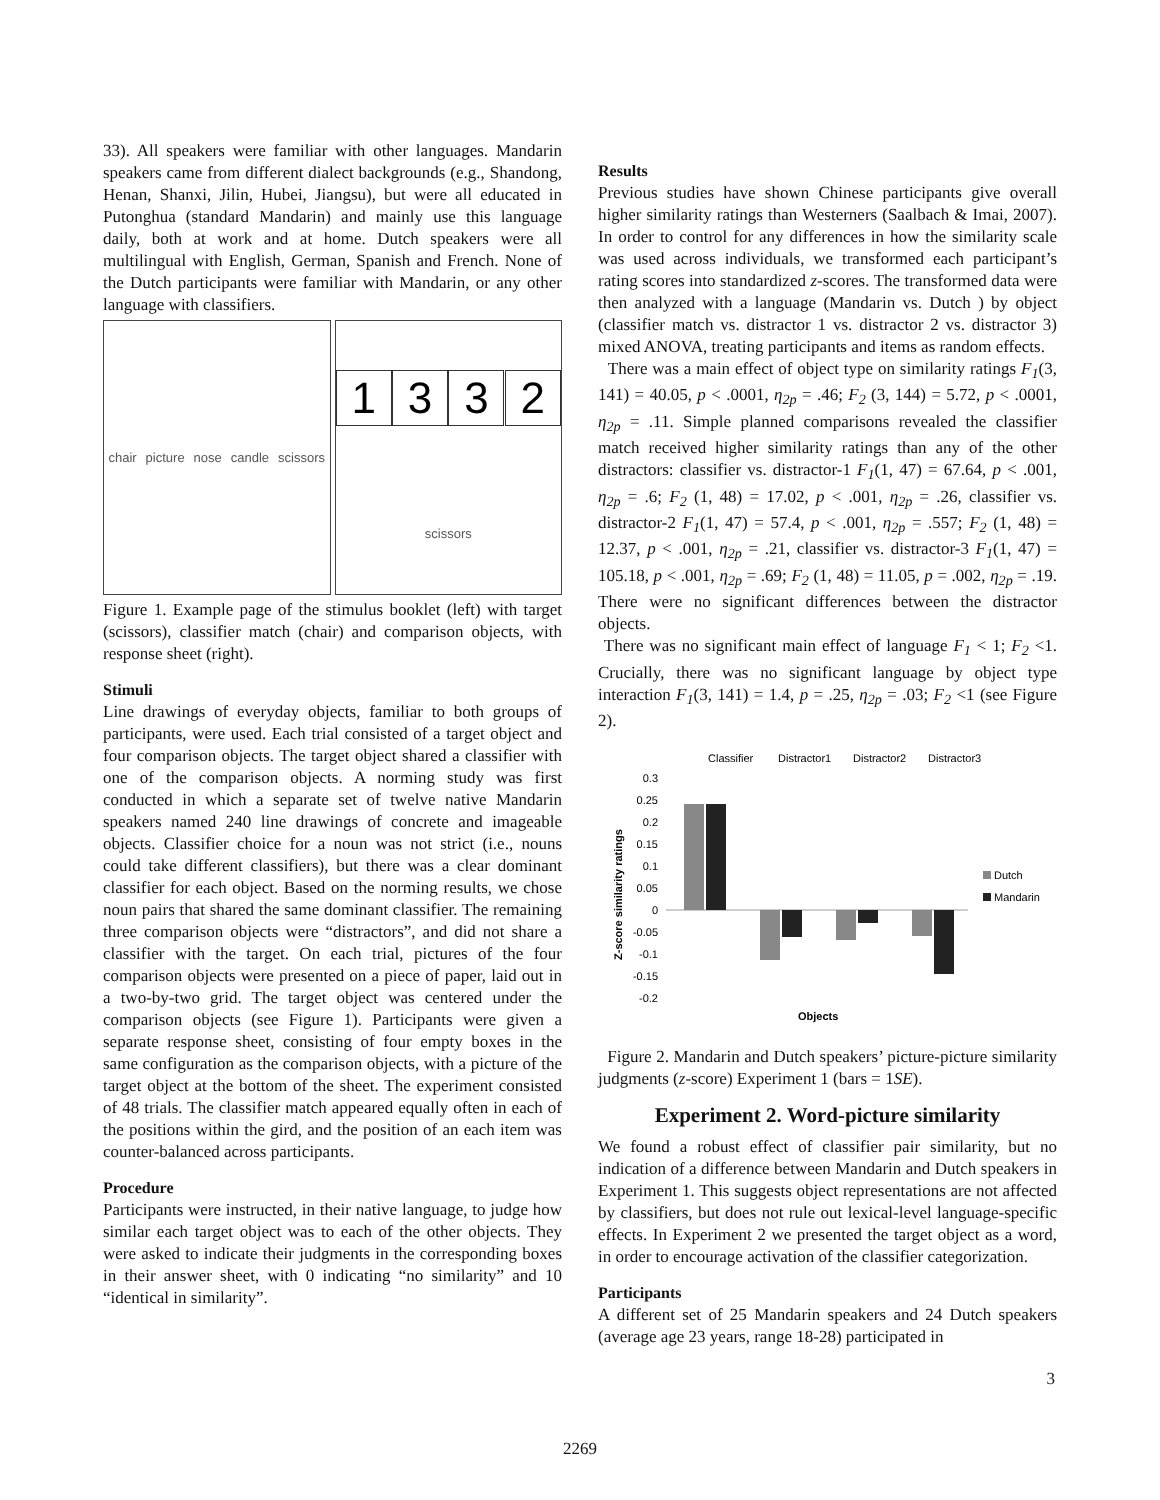33). All speakers were familiar with other languages. Mandarin speakers came from different dialect backgrounds (e.g., Shandong, Henan, Shanxi, Jilin, Hubei, Jiangsu), but were all educated in Putonghua (standard Mandarin) and mainly use this language daily, both at work and at home. Dutch speakers were all multilingual with English, German, Spanish and French. None of the Dutch participants were familiar with Mandarin, or any other language with classifiers.
chair picture nose candle scissors
1332 scissors
Figure 1. Example page of the stimulus booklet (left) with target (scissors), classifier match (chair) and comparison objects, with response sheet (right).
Stimuli
Line drawings of everyday objects, familiar to both groups of participants, were used. Each trial consisted of a target object and four comparison objects. The target object shared a classifier with one of the comparison objects. A norming study was first conducted in which a separate set of twelve native Mandarin speakers named 240 line drawings of concrete and imageable objects. Classifier choice for a noun was not strict (i.e., nouns could take different classifiers), but there was a clear dominant classifier for each object. Based on the norming results, we chose noun pairs that shared the same dominant classifier. The remaining three comparison objects were “distractors”, and did not share a classifier with the target. On each trial, pictures of the four comparison objects were presented on a piece of paper, laid out in a two-by-two grid. The target object was centered under the comparison objects (see Figure 1). Participants were given a separate response sheet, consisting of four empty boxes in the same configuration as the comparison objects, with a picture of the target object at the bottom of the sheet. The experiment consisted of 48 trials. The classifier match appeared equally often in each of the positions within the gird, and the position of an each item was counter-balanced across participants.
Procedure
Participants were instructed, in their native language, to judge how similar each target object was to each of the other objects. They were asked to indicate their judgments in the corresponding boxes in their answer sheet, with 0 indicating “no similarity” and 10 “identical in similarity”.
Results
Previous studies have shown Chinese participants give overall higher similarity ratings than Westerners (Saalbach & Imai, 2007). In order to control for any differences in how the similarity scale was used across individuals, we transformed each participant’s rating scores into standardized z-scores. The transformed data were then analyzed with a language (Mandarin vs. Dutch ) by object (classifier match vs. distractor 1 vs. distractor 2 vs. distractor 3) mixed ANOVA, treating participants and items as random effects.
There was a main effect of object type on similarity ratings F<sub>1</sub>(3, 141) = 40.05, p < .0001, η<sub>2p</sub> = .46; F<sub>2</sub> (3, 144) = 5.72, p < .0001, η<sub>2p</sub> = .11. Simple planned comparisons revealed the classifier match received higher similarity ratings than any of the other distractors: classifier vs. distractor-1 F<sub>1</sub>(1, 47) = 67.64, p < .001, η<sub>2p</sub> = .6; F<sub>2</sub> (1, 48) = 17.02, p < .001, η<sub>2p</sub> = .26, classifier vs. distractor-2 F<sub>1</sub>(1, 47) = 57.4, p < .001, η<sub>2p</sub> = .557; F<sub>2</sub> (1, 48) = 12.37, p < .001, η<sub>2p</sub> = .21, classifier vs. distractor-3 F<sub>1</sub>(1, 47) = 105.18, p < .001, η<sub>2p</sub> = .69; F<sub>2</sub> (1, 48) = 11.05, p = .002, η<sub>2p</sub> = .19. There were no significant differences between the distractor objects.
There was no significant main effect of language F<sub>1</sub> < 1; F<sub>2</sub> <1. Crucially, there was no significant language by object type interaction F<sub>1</sub>(3, 141) = 1.4, p = .25, η<sub>2p</sub> = .03; F<sub>2</sub> <1 (see Figure 2).
Classifier
Distractor1
Distractor2
Distractor3
0.3
0.25
0.2
0.15
0.1
0.05
0
-0.05
-0.1
-0.15
-0.2
Z-score similarity ratings
Dutch
Mandarin
Objects
Figure 2. Mandarin and Dutch speakers’ picture-picture similarity judgments (z-score) Experiment 1 (bars = 1SE).
Experiment 2. Word-picture similarity
We found a robust effect of classifier pair similarity, but no indication of a difference between Mandarin and Dutch speakers in Experiment 1. This suggests object representations are not affected by classifiers, but does not rule out lexical-level language-specific effects. In Experiment 2 we presented the target object as a word, in order to encourage activation of the classifier categorization.
Participants
A different set of 25 Mandarin speakers and 24 Dutch speakers (average age 23 years, range 18-28) participated in
3
2269